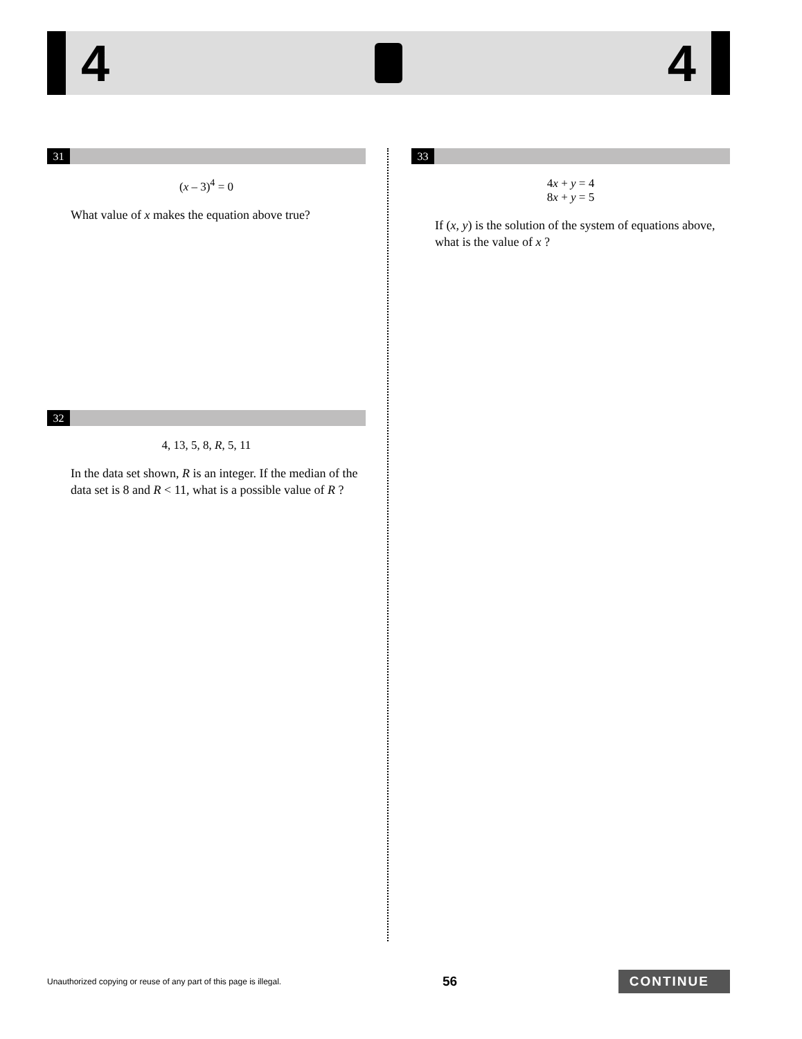4 4
31
(x – 3)<sup>4</sup> = 0
What value of x makes the equation above true?
32
4, 13, 5, 8, R, 5, 11
In the data set shown, R is an integer. If the median of the data set is 8 and R < 11, what is a possible value of R ?
33
4x + y = 4
8x + y = 5
If (x, y) is the solution of the system of equations above, what is the value of x ?
Unauthorized copying or reuse of any part of this page is illegal. 56 CONTINUE